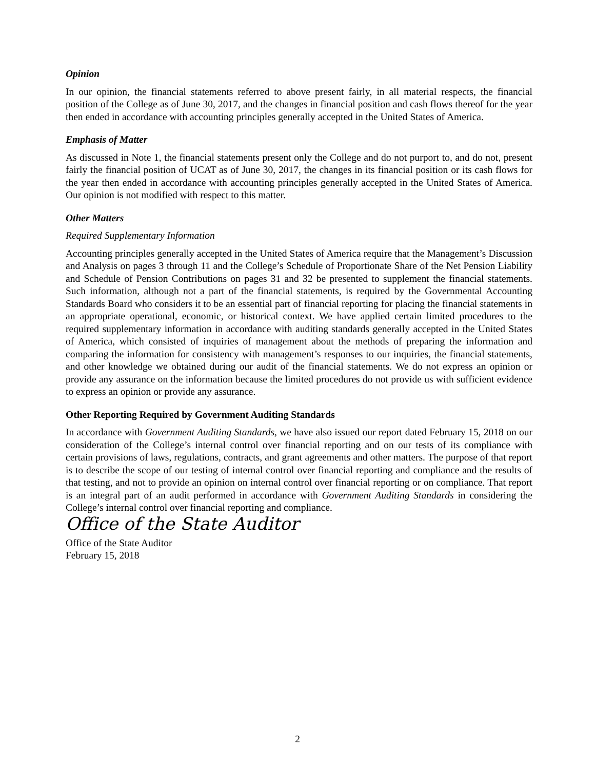Opinion
In our opinion, the financial statements referred to above present fairly, in all material respects, the financial position of the College as of June 30, 2017, and the changes in financial position and cash flows thereof for the year then ended in accordance with accounting principles generally accepted in the United States of America.
Emphasis of Matter
As discussed in Note 1, the financial statements present only the College and do not purport to, and do not, present fairly the financial position of UCAT as of June 30, 2017, the changes in its financial position or its cash flows for the year then ended in accordance with accounting principles generally accepted in the United States of America. Our opinion is not modified with respect to this matter.
Other Matters
Required Supplementary Information
Accounting principles generally accepted in the United States of America require that the Management’s Discussion and Analysis on pages 3 through 11 and the College’s Schedule of Proportionate Share of the Net Pension Liability and Schedule of Pension Contributions on pages 31 and 32 be presented to supplement the financial statements. Such information, although not a part of the financial statements, is required by the Governmental Accounting Standards Board who considers it to be an essential part of financial reporting for placing the financial statements in an appropriate operational, economic, or historical context. We have applied certain limited procedures to the required supplementary information in accordance with auditing standards generally accepted in the United States of America, which consisted of inquiries of management about the methods of preparing the information and comparing the information for consistency with management’s responses to our inquiries, the financial statements, and other knowledge we obtained during our audit of the financial statements. We do not express an opinion or provide any assurance on the information because the limited procedures do not provide us with sufficient evidence to express an opinion or provide any assurance.
Other Reporting Required by Government Auditing Standards
In accordance with Government Auditing Standards, we have also issued our report dated February 15, 2018 on our consideration of the College’s internal control over financial reporting and on our tests of its compliance with certain provisions of laws, regulations, contracts, and grant agreements and other matters. The purpose of that report is to describe the scope of our testing of internal control over financial reporting and compliance and the results of that testing, and not to provide an opinion on internal control over financial reporting or on compliance. That report is an integral part of an audit performed in accordance with Government Auditing Standards in considering the College’s internal control over financial reporting and compliance.
Office of the State Auditor
Office of the State Auditor
February 15, 2018
2